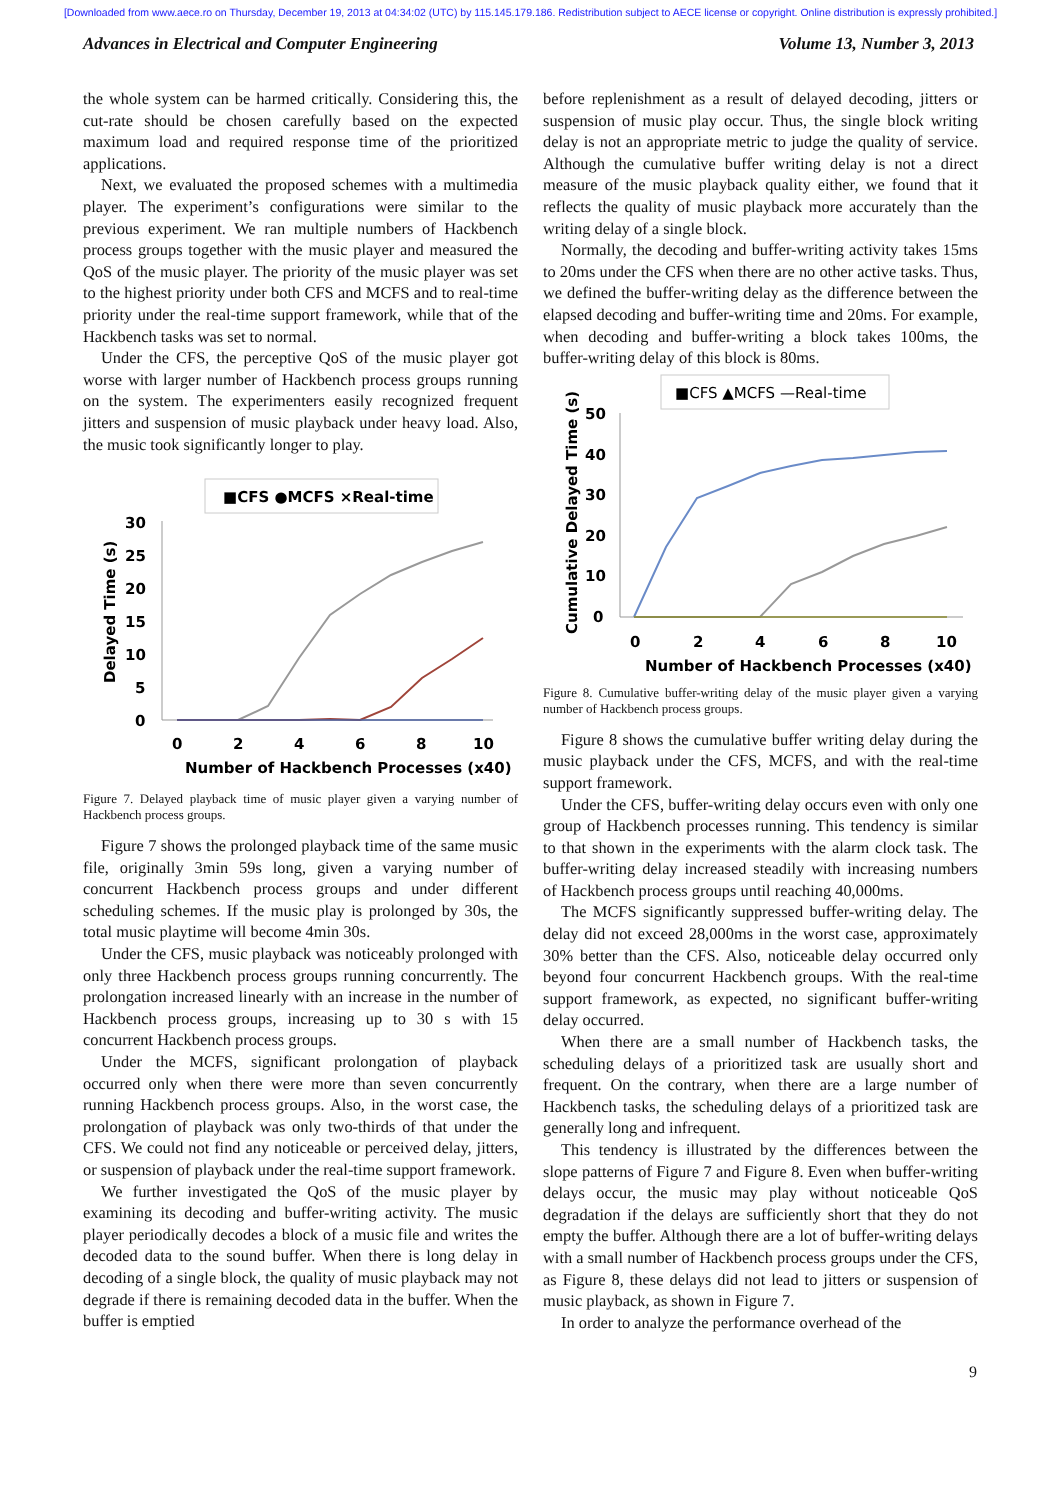[Downloaded from www.aece.ro on Thursday, December 19, 2013 at 04:34:02 (UTC) by 115.145.179.186. Redistribution subject to AECE license or copyright. Online distribution is expressly prohibited.]
Advances in Electrical and Computer Engineering Volume 13, Number 3, 2013
the whole system can be harmed critically. Considering this, the cut-rate should be chosen carefully based on the expected maximum load and required response time of the prioritized applications.
Next, we evaluated the proposed schemes with a multimedia player. The experiment’s configurations were similar to the previous experiment. We ran multiple numbers of Hackbench process groups together with the music player and measured the QoS of the music player. The priority of the music player was set to the highest priority under both CFS and MCFS and to real-time priority under the real-time support framework, while that of the Hackbench tasks was set to normal.
Under the CFS, the perceptive QoS of the music player got worse with larger number of Hackbench process groups running on the system. The experimenters easily recognized frequent jitters and suspension of music playback under heavy load. Also, the music took significantly longer to play.
■CFS ●MCFS ×Real-time
30
25
20
15
10
5
0
0
2
4
6
8
10
Number of Hackbench Processes (x40)
Delayed Time (s)
Figure 7. Delayed playback time of music player given a varying number of Hackbench process groups.
Figure 7 shows the prolonged playback time of the same music file, originally 3min 59s long, given a varying number of concurrent Hackbench process groups and under different scheduling schemes. If the music play is prolonged by 30s, the total music playtime will become 4min 30s.
Under the CFS, music playback was noticeably prolonged with only three Hackbench process groups running concurrently. The prolongation increased linearly with an increase in the number of Hackbench process groups, increasing up to 30 s with 15 concurrent Hackbench process groups.
Under the MCFS, significant prolongation of playback occurred only when there were more than seven concurrently running Hackbench process groups. Also, in the worst case, the prolongation of playback was only two-thirds of that under the CFS. We could not find any noticeable or perceived delay, jitters, or suspension of playback under the real-time support framework.
We further investigated the QoS of the music player by examining its decoding and buffer-writing activity. The music player periodically decodes a block of a music file and writes the decoded data to the sound buffer. When there is long delay in decoding of a single block, the quality of music playback may not degrade if there is remaining decoded data in the buffer. When the buffer is emptied
before replenishment as a result of delayed decoding, jitters or suspension of music play occur. Thus, the single block writing delay is not an appropriate metric to judge the quality of service. Although the cumulative buffer writing delay is not a direct measure of the music playback quality either, we found that it reflects the quality of music playback more accurately than the writing delay of a single block.
Normally, the decoding and buffer-writing activity takes 15ms to 20ms under the CFS when there are no other active tasks. Thus, we defined the buffer-writing delay as the difference between the elapsed decoding and buffer-writing time and 20ms. For example, when decoding and buffer-writing a block takes 100ms, the buffer-writing delay of this block is 80ms.
■CFS ▲MCFS —Real-time
50
40
30
20
10
0
0
2
4
6
8
10
Number of Hackbench Processes (x40)
Cumulative Delayed Time (s)
Figure 8. Cumulative buffer-writing delay of the music player given a varying number of Hackbench process groups.
Figure 8 shows the cumulative buffer writing delay during the music playback under the CFS, MCFS, and with the real-time support framework.
Under the CFS, buffer-writing delay occurs even with only one group of Hackbench processes running. This tendency is similar to that shown in the experiments with the alarm clock task. The buffer-writing delay increased steadily with increasing numbers of Hackbench process groups until reaching 40,000ms.
The MCFS significantly suppressed buffer-writing delay. The delay did not exceed 28,000ms in the worst case, approximately 30% better than the CFS. Also, noticeable delay occurred only beyond four concurrent Hackbench groups. With the real-time support framework, as expected, no significant buffer-writing delay occurred.
When there are a small number of Hackbench tasks, the scheduling delays of a prioritized task are usually short and frequent. On the contrary, when there are a large number of Hackbench tasks, the scheduling delays of a prioritized task are generally long and infrequent.
This tendency is illustrated by the differences between the slope patterns of Figure 7 and Figure 8. Even when buffer-writing delays occur, the music may play without noticeable QoS degradation if the delays are sufficiently short that they do not empty the buffer. Although there are a lot of buffer-writing delays with a small number of Hackbench process groups under the CFS, as Figure 8, these delays did not lead to jitters or suspension of music playback, as shown in Figure 7.
In order to analyze the performance overhead of the
9